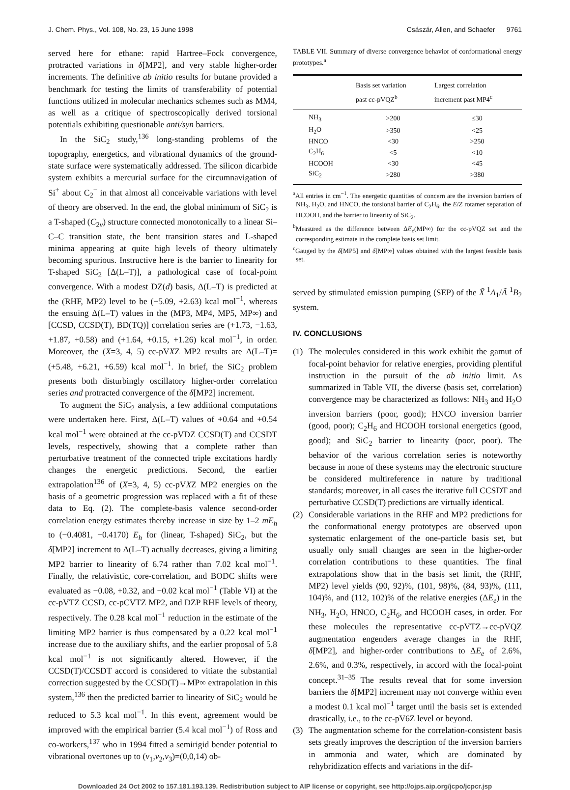J. Chem. Phys., Vol. 108, No. 23, 15 June 1998 Császár, Allen, and Schaefer 9761
served here for ethane: rapid Hartree–Fock convergence, protracted variations in δ[MP2], and very stable higher-order increments. The definitive ab initio results for butane provided a benchmark for testing the limits of transferability of potential functions utilized in molecular mechanics schemes such as MM4, as well as a critique of spectroscopically derived torsional potentials exhibiting questionable anti/syn barriers.
In the SiC<sub>2</sub> study,<sup>136</sup> long-standing problems of the topography, energetics, and vibrational dynamics of the ground-state surface were systematically addressed. The silicon dicarbide system exhibits a mercurial surface for the circumnavigation of Si<sup>+</sup> about C<sub>2</sub><sup>−</sup> in that almost all conceivable variations with level of theory are observed. In the end, the global minimum of SiC<sub>2</sub> is a T-shaped (C<sub>2v</sub>) structure connected monotonically to a linear Si–C–C transition state, the bent transition states and L-shaped minima appearing at quite high levels of theory ultimately becoming spurious. Instructive here is the barrier to linearity for T-shaped SiC<sub>2</sub> [Δ(L–T)], a pathological case of focal-point convergence. With a modest DZ(d) basis, Δ(L–T) is predicted at the (RHF, MP2) level to be (−5.09, +2.63) kcal mol<sup>−1</sup>, whereas the ensuing Δ(L–T) values in the (MP3, MP4, MP5, MP∞) and [CCSD, CCSD(T), BD(TQ)] correlation series are (+1.73, −1.63, +1.87, +0.58) and (+1.64, +0.15, +1.26) kcal mol<sup>−1</sup>, in order. Moreover, the (X=3, 4, 5) cc-pVXZ MP2 results are Δ(L–T)=(+5.48, +6.21, +6.59) kcal mol<sup>−1</sup>. In brief, the SiC<sub>2</sub> problem presents both disturbingly oscillatory higher-order correlation series and protracted convergence of the δ[MP2] increment.
To augment the SiC<sub>2</sub> analysis, a few additional computations were undertaken here. First, Δ(L–T) values of +0.64 and +0.54 kcal mol<sup>−1</sup> were obtained at the cc-pVDZ CCSD(T) and CCSDT levels, respectively, showing that a complete rather than perturbative treatment of the connected triple excitations hardly changes the energetic predictions. Second, the earlier extrapolation<sup>136</sup> of (X=3, 4, 5) cc-pVXZ MP2 energies on the basis of a geometric progression was replaced with a fit of these data to Eq. (2). The complete-basis valence second-order correlation energy estimates thereby increase in size by 1–2 mE<sub>h</sub> to (−0.4081, −0.4170) E<sub>h</sub> for (linear, T-shaped) SiC<sub>2</sub>, but the δ[MP2] increment to Δ(L–T) actually decreases, giving a limiting MP2 barrier to linearity of 6.74 rather than 7.02 kcal mol<sup>−1</sup>. Finally, the relativistic, core-correlation, and BODC shifts were evaluated as −0.08, +0.32, and −0.02 kcal mol<sup>−1</sup> (Table VI) at the cc-pVTZ CCSD, cc-pCVTZ MP2, and DZP RHF levels of theory, respectively. The 0.28 kcal mol<sup>−1</sup> reduction in the estimate of the limiting MP2 barrier is thus compensated by a 0.22 kcal mol<sup>−1</sup> increase due to the auxiliary shifts, and the earlier proposal of 5.8 kcal mol<sup>−1</sup> is not significantly altered. However, if the CCSD(T)/CCSDT accord is considered to vitiate the substantial correction suggested by the CCSD(T)→MP∞ extrapolation in this system,<sup>136</sup> then the predicted barrier to linearity of SiC<sub>2</sub> would be reduced to 5.3 kcal mol<sup>−1</sup>. In this event, agreement would be improved with the empirical barrier (5.4 kcal mol<sup>−1</sup>) of Ross and co-workers,<sup>137</sup> who in 1994 fitted a semirigid bender potential to vibrational overtones up to (v<sub>1</sub>,v<sub>2</sub>,v<sub>3</sub>)=(0,0,14) ob-
TABLE VII. Summary of diverse convergence behavior of conformational energy prototypes.<sup>a</sup>
| | Basis set variation past cc-pVQZ<sup>b</sup> | Largest correlation increment past MP4<sup>c</sup> |
| --- | --- | --- |
| NH<sub>3</sub> | >200 | ≤30 |
| H<sub>2</sub>O | >350 | <25 |
| HNCO | <30 | >250 |
| C<sub>2</sub>H<sub>6</sub> | <5 | <10 |
| HCOOH | <30 | <45 |
| SiC<sub>2</sub> | >280 | >380 |
<sup>a</sup> All entries in cm<sup>−1</sup>. The energetic quantities of concern are the inversion barriers of NH<sub>3</sub>, H<sub>2</sub>O, and HNCO, the torsional barrier of C<sub>2</sub>H<sub>6</sub>, the E/Z rotamer separation of HCOOH, and the barrier to linearity of SiC<sub>2</sub>.
<sup>b</sup> Measured as the difference between ΔE<sub>e</sub>(MP∞) for the cc-pVQZ set and the corresponding estimate in the complete basis set limit.
<sup>c</sup> Gauged by the δ[MP5] and δ[MP∞] values obtained with the largest feasible basis set.
served by stimulated emission pumping (SEP) of the X̃ <sup>1</sup>A<sub>1</sub>/Ã <sup>1</sup>B<sub>2</sub> system.
IV. CONCLUSIONS
(1) The molecules considered in this work exhibit the gamut of focal-point behavior for relative energies, providing plentiful instruction in the pursuit of the ab initio limit. As summarized in Table VII, the diverse (basis set, correlation) convergence may be characterized as follows: NH<sub>3</sub> and H<sub>2</sub>O inversion barriers (poor, good); HNCO inversion barrier (good, poor); C<sub>2</sub>H<sub>6</sub> and HCOOH torsional energetics (good, good); and SiC<sub>2</sub> barrier to linearity (poor, poor). The behavior of the various correlation series is noteworthy because in none of these systems may the electronic structure be considered multireference in nature by traditional standards; moreover, in all cases the iterative full CCSDT and perturbative CCSD(T) predictions are virtually identical.
(2) Considerable variations in the RHF and MP2 predictions for the conformational energy prototypes are observed upon systematic enlargement of the one-particle basis set, but usually only small changes are seen in the higher-order correlation contributions to these quantities. The final extrapolations show that in the basis set limit, the (RHF, MP2) level yields (90, 92)%, (101, 98)%, (84, 93)%, (111, 104)%, and (112, 102)% of the relative energies (ΔE<sub>e</sub>) in the NH<sub>3</sub>, H<sub>2</sub>O, HNCO, C<sub>2</sub>H<sub>6</sub>, and HCOOH cases, in order. For these molecules the representative cc-pVTZ→cc-pVQZ augmentation engenders average changes in the RHF, δ[MP2], and higher-order contributions to ΔE<sub>e</sub> of 2.6%, 2.6%, and 0.3%, respectively, in accord with the focal-point concept.<sup>31–35</sup> The results reveal that for some inversion barriers the δ[MP2] increment may not converge within even a modest 0.1 kcal mol<sup>−1</sup> target until the basis set is extended drastically, i.e., to the cc-pV6Z level or beyond.
(3) The augmentation scheme for the correlation-consistent basis sets greatly improves the description of the inversion barriers in ammonia and water, which are dominated by rehybridization effects and variations in the dif-
Downloaded 24 Oct 2002 to 157.181.193.139. Redistribution subject to AIP license or copyright, see http://ojps.aip.org/jcpo/jcpcr.jsp